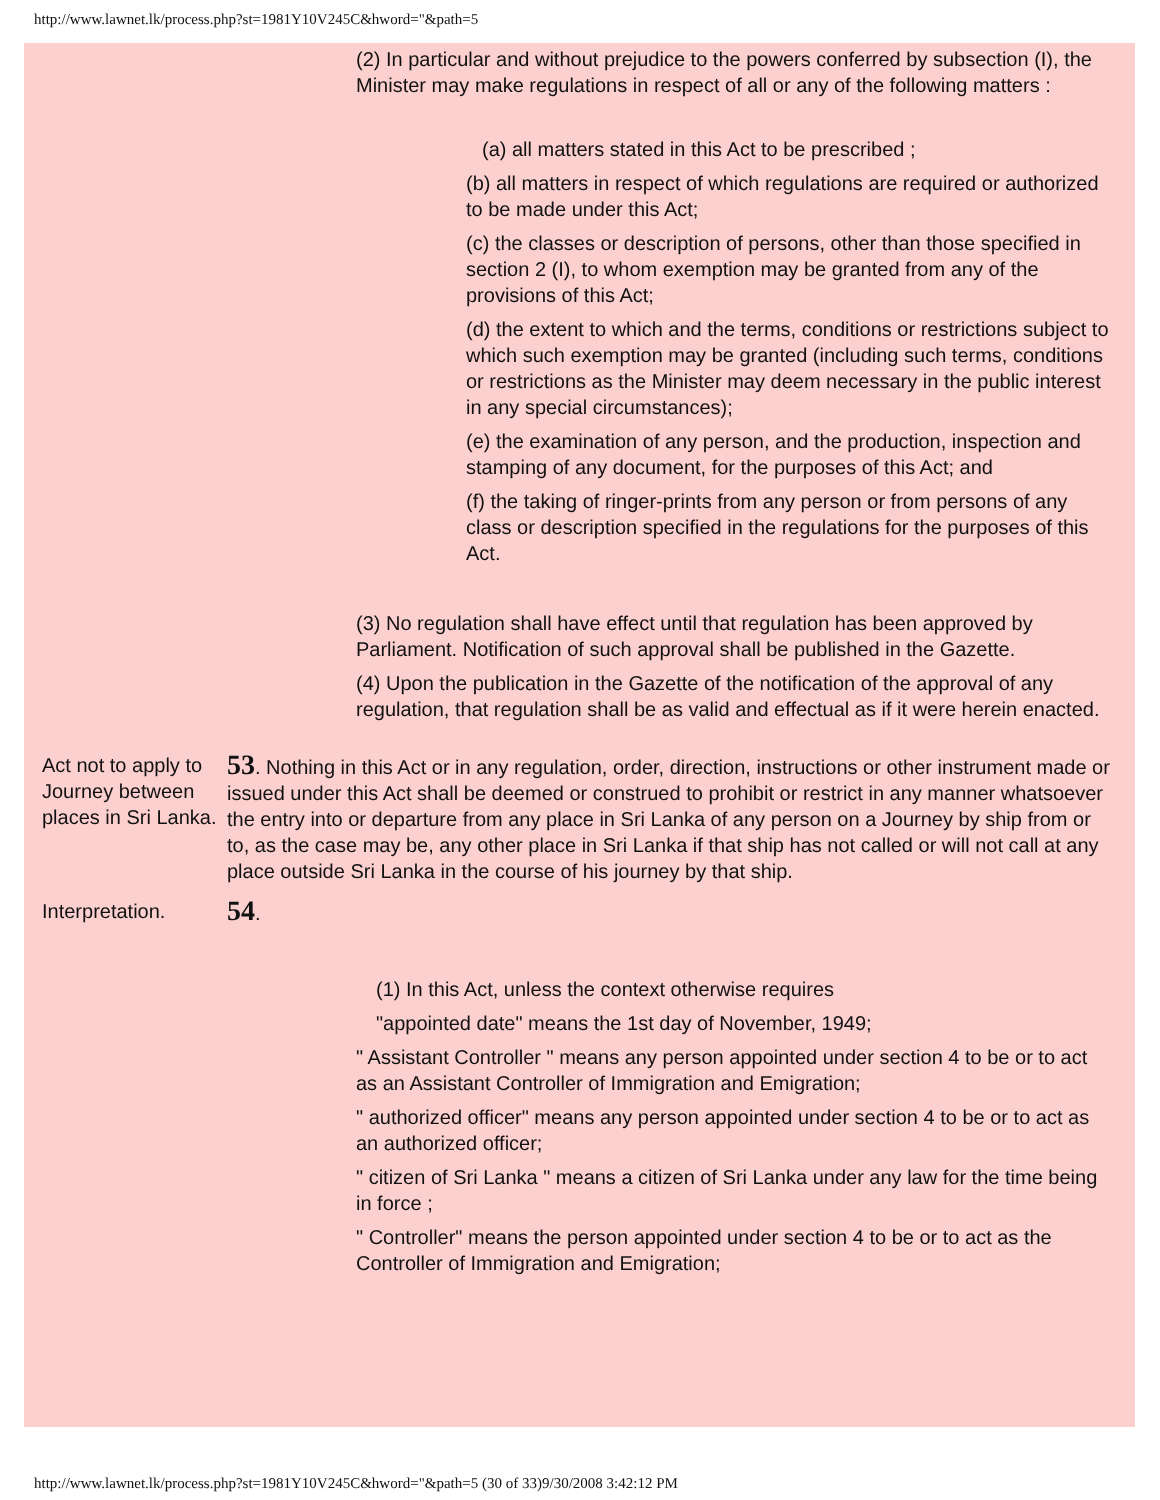http://www.lawnet.lk/process.php?st=1981Y10V245C&hword="&path=5
(2) In particular and without prejudice to the powers conferred by subsection (I), the Minister may make regulations in respect of all or any of the following matters :
(a) all matters stated in this Act to be prescribed ;
(b) all matters in respect of which regulations are required or authorized to be made under this Act;
(c) the classes or description of persons, other than those specified in section 2 (I), to whom exemption may be granted from any of the provisions of this Act;
(d) the extent to which and the terms, conditions or restrictions subject to which such exemption may be granted (including such terms, conditions or restrictions as the Minister may deem necessary in the public interest in any special circumstances);
(e) the examination of any person, and the production, inspection and stamping of any document, for the purposes of this Act; and
(f) the taking of ringer-prints from any person or from persons of any class or description specified in the regulations for the purposes of this Act.
(3) No regulation shall have effect until that regulation has been approved by Parliament. Notification of such approval shall be published in the Gazette.
(4) Upon the publication in the Gazette of the notification of the approval of any regulation, that regulation shall be as valid and effectual as if it were herein enacted.
Act not to apply to Journey between places in Sri Lanka.
53. Nothing in this Act or in any regulation, order, direction, instructions or other instrument made or issued under this Act shall be deemed or construed to prohibit or restrict in any manner whatsoever the entry into or departure from any place in Sri Lanka of any person on a Journey by ship from or to, as the case may be, any other place in Sri Lanka if that ship has not called or will not call at any place outside Sri Lanka in the course of his journey by that ship.
Interpretation.
54.
(1) In this Act, unless the context otherwise requires
"appointed date" means the 1st day of November, 1949;
" Assistant Controller " means any person appointed under section 4 to be or to act as an Assistant Controller of Immigration and Emigration;
" authorized officer" means any person appointed under section 4 to be or to act as an authorized officer;
" citizen of Sri Lanka " means a citizen of Sri Lanka under any law for the time being in force ;
" Controller" means the person appointed under section 4 to be or to act as the Controller of Immigration and Emigration;
http://www.lawnet.lk/process.php?st=1981Y10V245C&hword="&path=5 (30 of 33)9/30/2008 3:42:12 PM